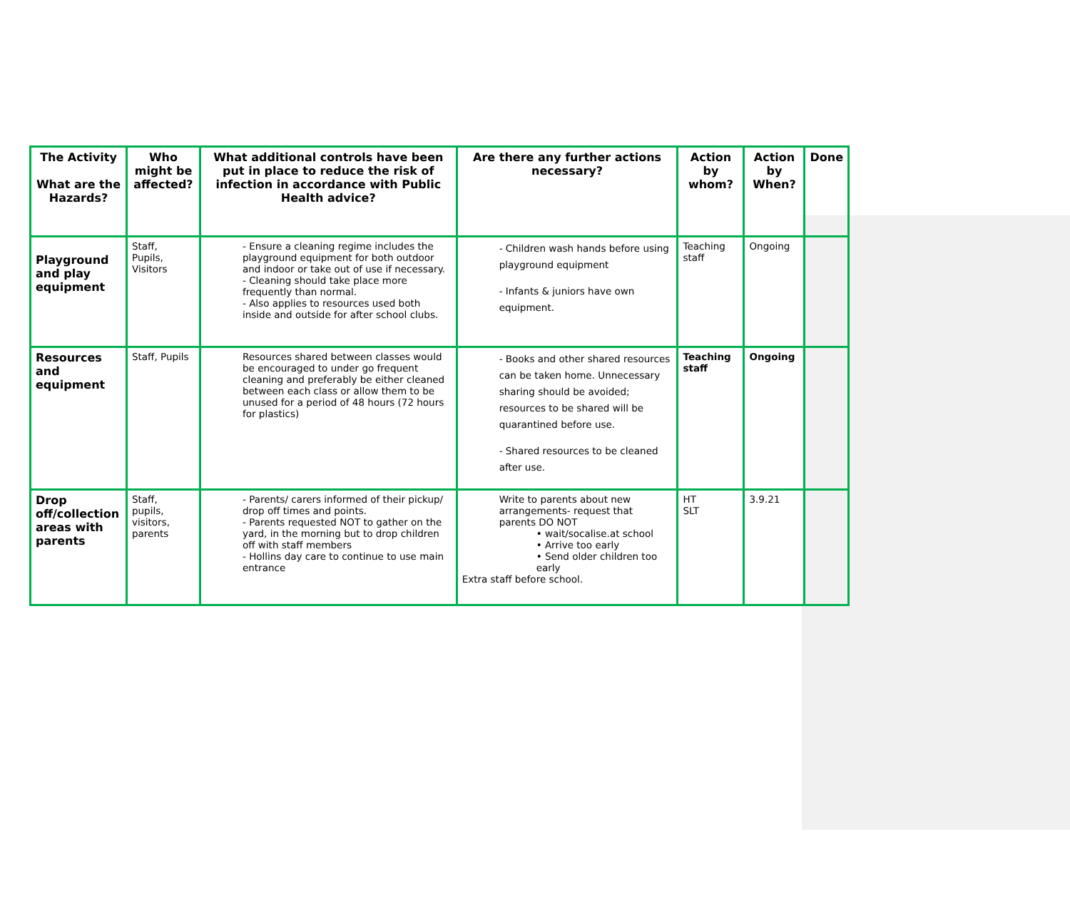| The Activity What are the Hazards? | Who might be affected? | What additional controls have been put in place to reduce the risk of infection in accordance with Public Health advice? | Are there any further actions necessary? | Action by whom? | Action by When? | Done |
| --- | --- | --- | --- | --- | --- | --- |
| Playground and play equipment | Staff, Pupils, Visitors | - Ensure a cleaning regime includes the playground equipment for both outdoor and indoor or take out of use if necessary. - Cleaning should take place more frequently than normal. - Also applies to resources used both inside and outside for after school clubs. | - Children wash hands before using playground equipment - Infants & juniors have own equipment. | Teaching staff | Ongoing | |
| Resources and equipment | Staff, Pupils | Resources shared between classes would be encouraged to under go frequent cleaning and preferably be either cleaned between each class or allow them to be unused for a period of 48 hours (72 hours for plastics) | - Books and other shared resources can be taken home. Unnecessary sharing should be avoided; resources to be shared will be quarantined before use. - Shared resources to be cleaned after use. | Teaching staff | Ongoing | |
| Drop off/collection areas with parents | Staff, pupils, visitors, parents | - Parents/ carers informed of their pickup/ drop off times and points. - Parents requested NOT to gather on the yard, in the morning but to drop children off with staff members - Hollins day care to continue to use main entrance | Write to parents about new arrangements- request that parents DO NOT • wait/socalise.at school • Arrive too early • Send older children too early Extra staff before school. | HT SLT | 3.9.21 | |